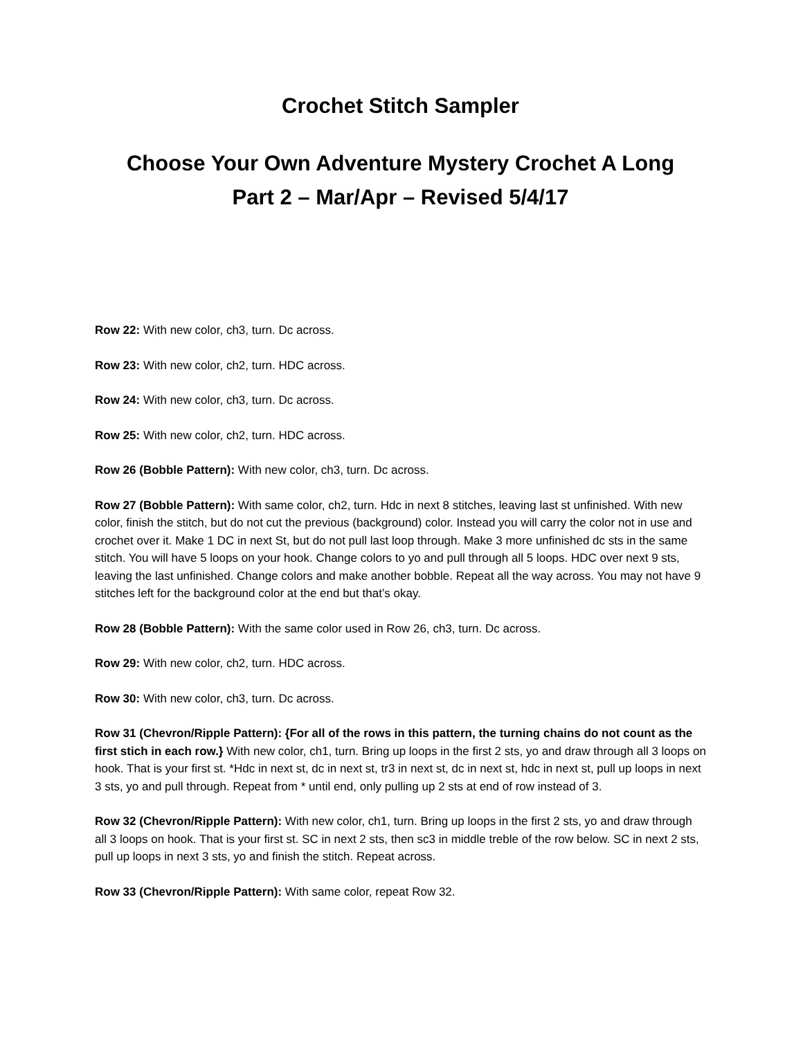Crochet Stitch Sampler
Choose Your Own Adventure Mystery Crochet A Long
Part 2 – Mar/Apr – Revised 5/4/17
Row 22: With new color, ch3, turn. Dc across.
Row 23: With new color, ch2, turn. HDC across.
Row 24: With new color, ch3, turn. Dc across.
Row 25: With new color, ch2, turn. HDC across.
Row 26 (Bobble Pattern): With new color, ch3, turn. Dc across.
Row 27 (Bobble Pattern): With same color, ch2, turn. Hdc in next 8 stitches, leaving last st unfinished. With new color, finish the stitch, but do not cut the previous (background) color. Instead you will carry the color not in use and crochet over it. Make 1 DC in next St, but do not pull last loop through. Make 3 more unfinished dc sts in the same stitch. You will have 5 loops on your hook. Change colors to yo and pull through all 5 loops. HDC over next 9 sts, leaving the last unfinished. Change colors and make another bobble. Repeat all the way across. You may not have 9 stitches left for the background color at the end but that’s okay.
Row 28 (Bobble Pattern): With the same color used in Row 26, ch3, turn. Dc across.
Row 29: With new color, ch2, turn. HDC across.
Row 30: With new color, ch3, turn. Dc across.
Row 31 (Chevron/Ripple Pattern): {For all of the rows in this pattern, the turning chains do not count as the first stich in each row.} With new color, ch1, turn. Bring up loops in the first 2 sts, yo and draw through all 3 loops on hook. That is your first st. *Hdc in next st, dc in next st, tr3 in next st, dc in next st, hdc in next st, pull up loops in next 3 sts, yo and pull through. Repeat from * until end, only pulling up 2 sts at end of row instead of 3.
Row 32 (Chevron/Ripple Pattern): With new color, ch1, turn. Bring up loops in the first 2 sts, yo and draw through all 3 loops on hook. That is your first st. SC in next 2 sts, then sc3 in middle treble of the row below. SC in next 2 sts, pull up loops in next 3 sts, yo and finish the stitch. Repeat across.
Row 33 (Chevron/Ripple Pattern): With same color, repeat Row 32.